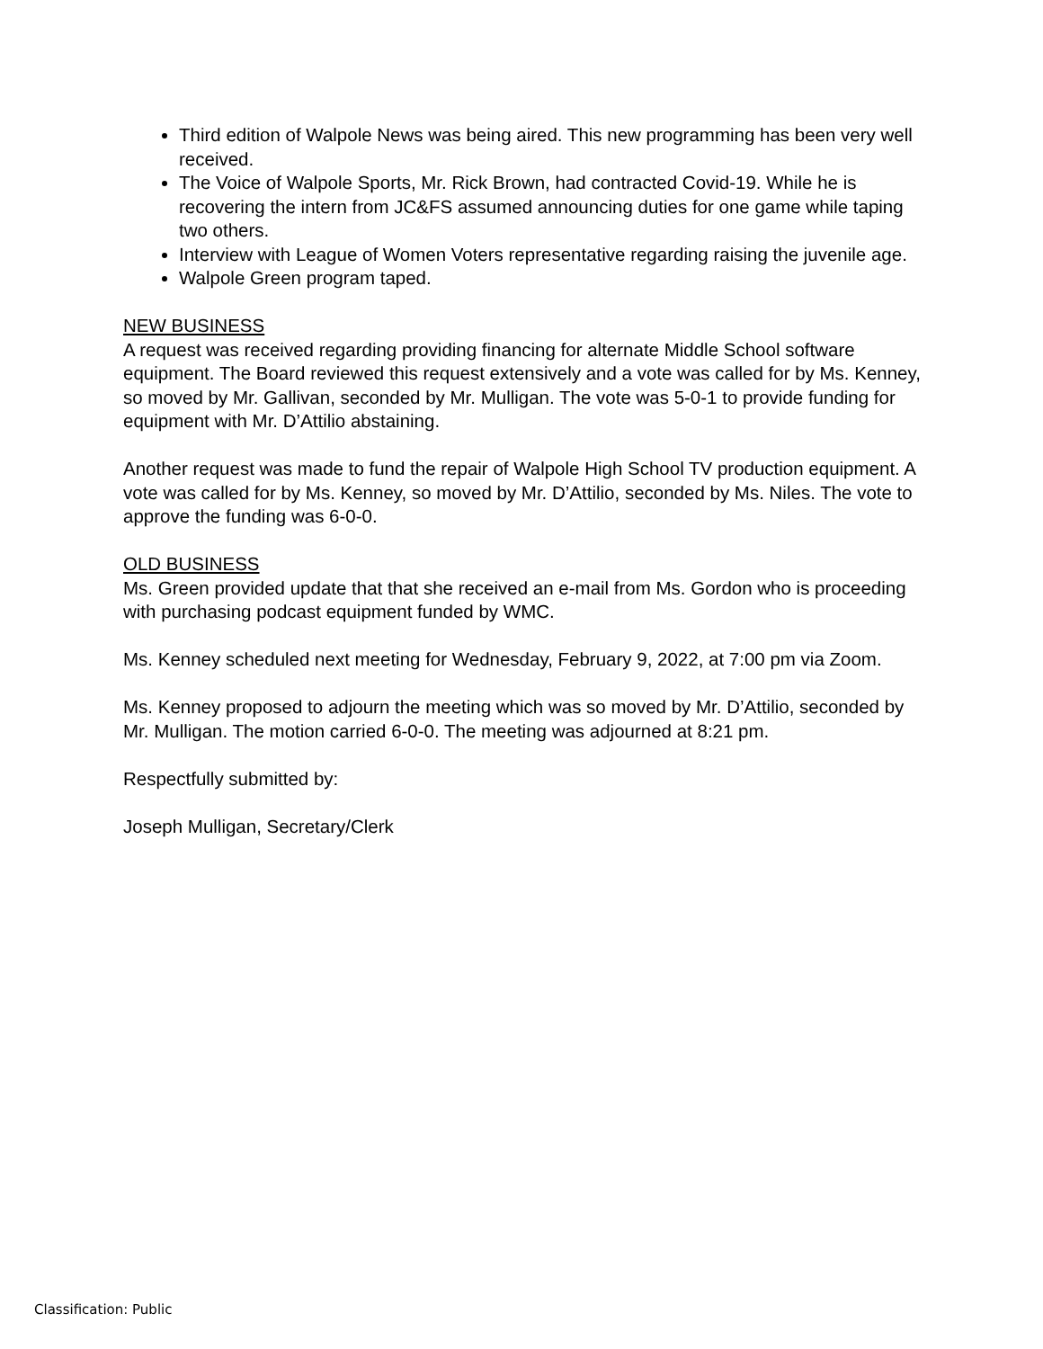Third edition of Walpole News was being aired. This new programming has been very well received.
The Voice of Walpole Sports, Mr. Rick Brown, had contracted Covid-19. While he is recovering the intern from JC&FS assumed announcing duties for one game while taping two others.
Interview with League of Women Voters representative regarding raising the juvenile age.
Walpole Green program taped.
NEW BUSINESS
A request was received regarding providing financing for alternate Middle School software equipment. The Board reviewed this request extensively and a vote was called for by Ms. Kenney, so moved by Mr. Gallivan, seconded by Mr. Mulligan. The vote was 5-0-1 to provide funding for equipment with Mr. D’Attilio abstaining.
Another request was made to fund the repair of Walpole High School TV production equipment. A vote was called for by Ms. Kenney, so moved by Mr. D’Attilio, seconded by Ms. Niles. The vote to approve the funding was 6-0-0.
OLD BUSINESS
Ms. Green provided update that that she received an e-mail from Ms. Gordon who is proceeding with purchasing podcast equipment funded by WMC.
Ms. Kenney scheduled next meeting for Wednesday, February 9, 2022, at 7:00 pm via Zoom.
Ms. Kenney proposed to adjourn the meeting which was so moved by Mr. D’Attilio, seconded by Mr. Mulligan. The motion carried 6-0-0. The meeting was adjourned at 8:21 pm.
Respectfully submitted by:
Joseph Mulligan, Secretary/Clerk
Classification: Public